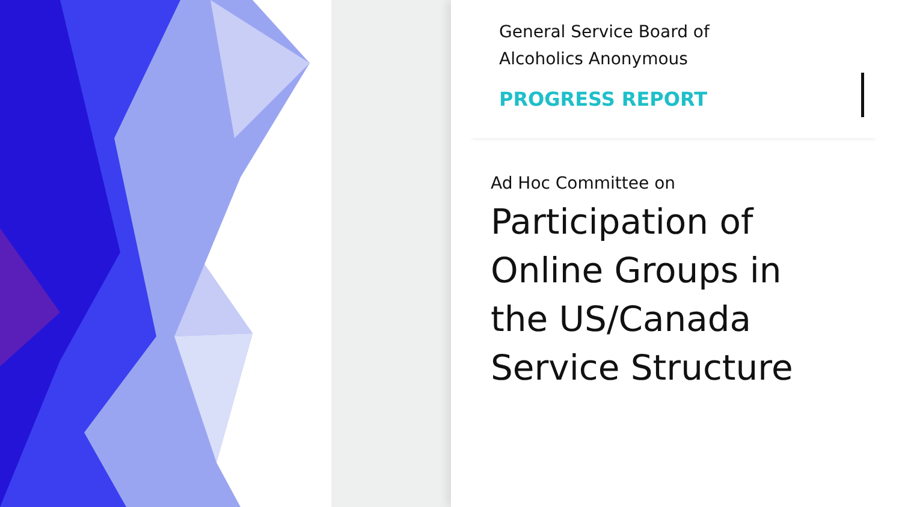General Service Board of
Alcoholics Anonymous
PROGRESS REPORT
Ad Hoc Committee on
Participation of
Online Groups in
the US/Canada
Service Structure